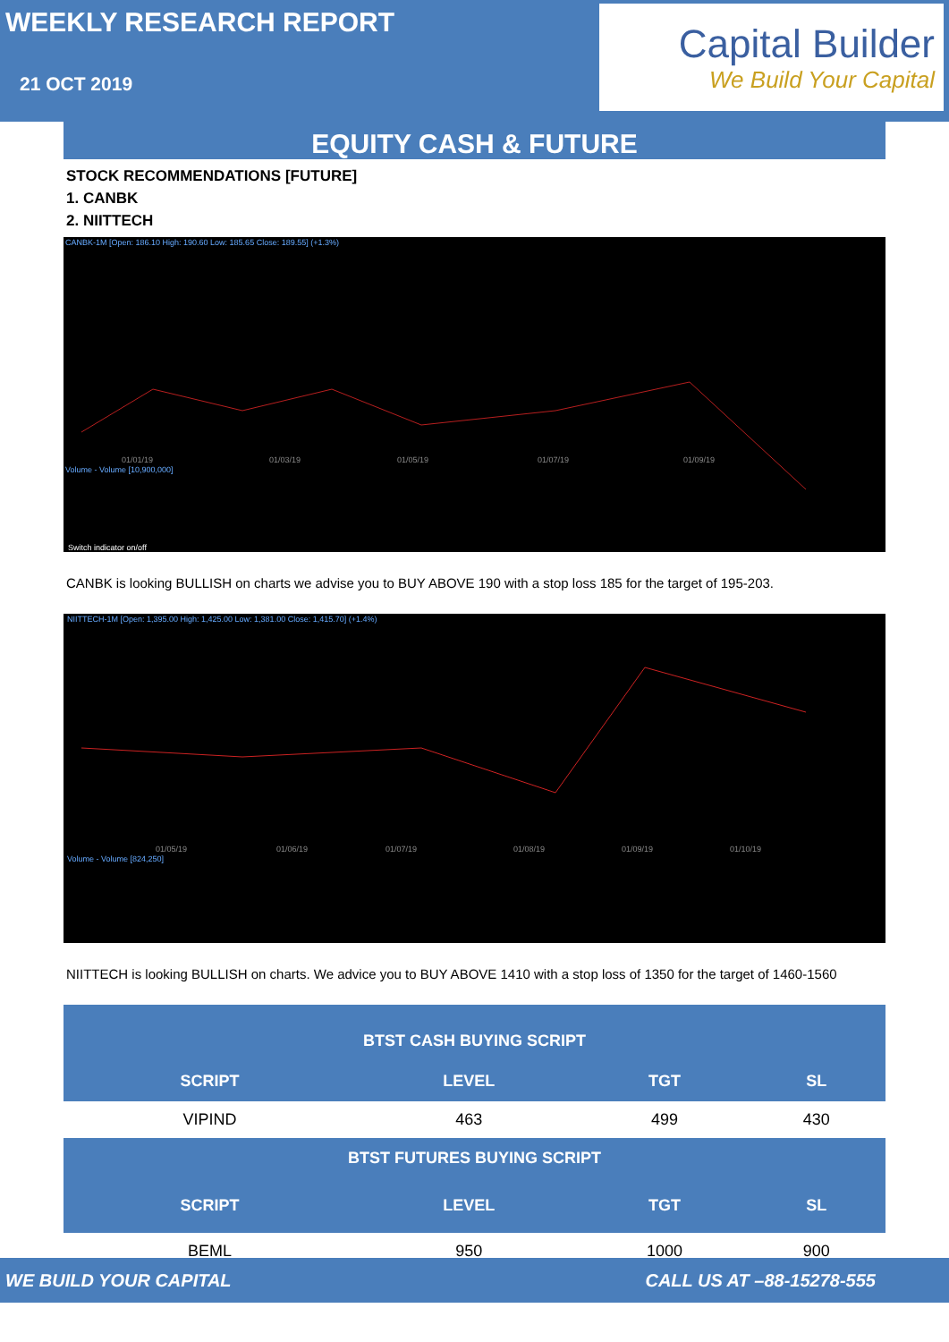WEEKLY RESEARCH REPORT
21 OCT 2019
Capital Builder
We Build Your Capital
EQUITY CASH & FUTURE
STOCK RECOMMENDATIONS [FUTURE]
1. CANBK
2. NIITTECH
CANBK-1M [Open: 186.10 High: 190.60 Low: 185.65 Close: 189.55] (+1.3%)
01/01/19
01/03/19
01/05/19
01/07/19
01/09/19
Volume - Volume [10,900,000]
Switch indicator on/off
CANBK is looking BULLISH on charts we advise you to BUY ABOVE 190 with a stop loss 185 for the target of 195-203.
NIITTECH-1M [Open: 1,395.00 High: 1,425.00 Low: 1,381.00 Close: 1,415.70] (+1.4%)
01/05/19
01/06/19
01/07/19
01/08/19
01/09/19
01/10/19
Volume - Volume [824,250]
NIITTECH is looking BULLISH on charts. We advice you to BUY ABOVE 1410 with a stop loss of 1350 for the target of 1460-1560
| BTST CASH BUYING SCRIPT | | | |
| --- | --- | --- | --- |
| SCRIPT | LEVEL | TGT | SL |
| VIPIND | 463 | 499 | 430 |
| BTST FUTURES BUYING SCRIPT | | | |
| SCRIPT | LEVEL | TGT | SL |
| BEML | 950 | 1000 | 900 |
WE BUILD YOUR CAPITAL CALL US AT –88-15278-555